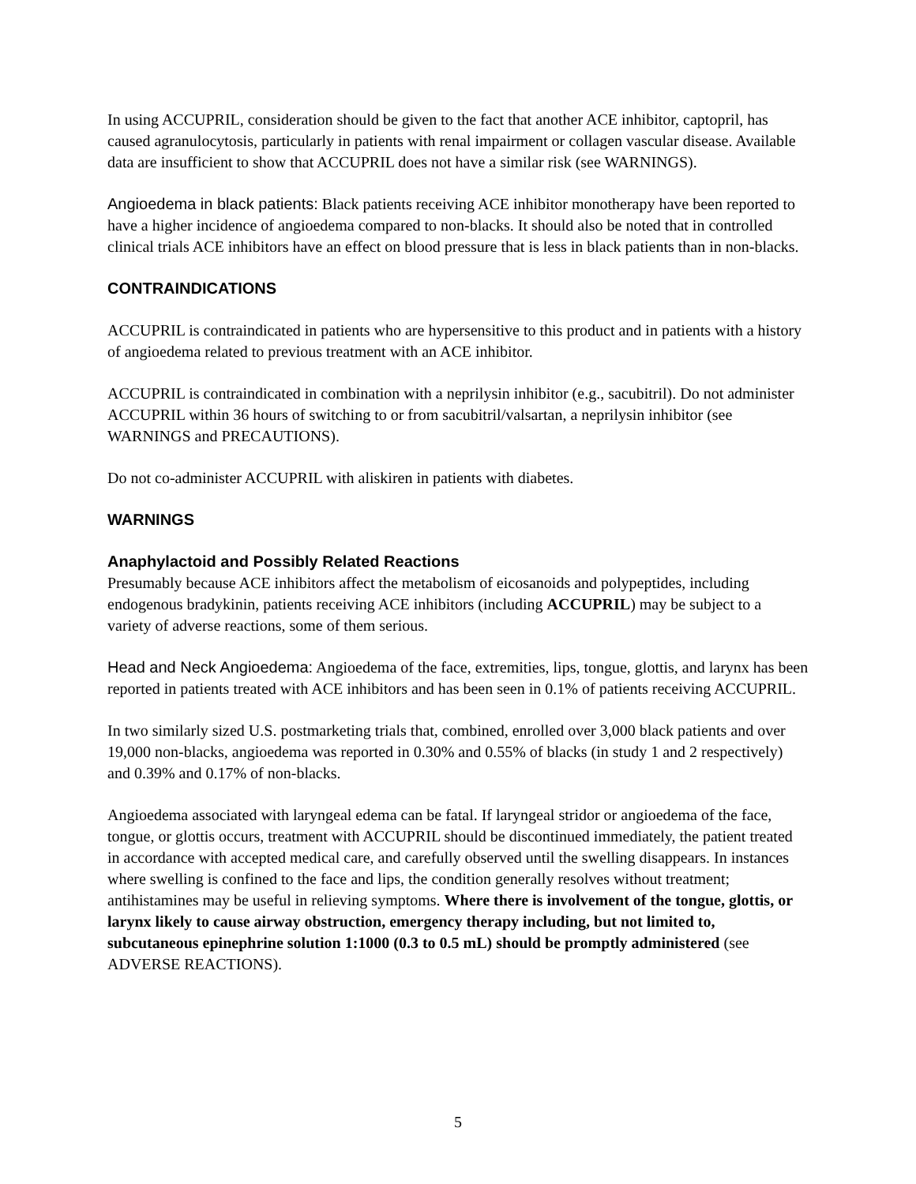In using ACCUPRIL, consideration should be given to the fact that another ACE inhibitor, captopril, has caused agranulocytosis, particularly in patients with renal impairment or collagen vascular disease. Available data are insufficient to show that ACCUPRIL does not have a similar risk (see WARNINGS).
Angioedema in black patients: Black patients receiving ACE inhibitor monotherapy have been reported to have a higher incidence of angioedema compared to non-blacks. It should also be noted that in controlled clinical trials ACE inhibitors have an effect on blood pressure that is less in black patients than in non-blacks.
CONTRAINDICATIONS
ACCUPRIL is contraindicated in patients who are hypersensitive to this product and in patients with a history of angioedema related to previous treatment with an ACE inhibitor.
ACCUPRIL is contraindicated in combination with a neprilysin inhibitor (e.g., sacubitril). Do not administer ACCUPRIL within 36 hours of switching to or from sacubitril/valsartan, a neprilysin inhibitor (see WARNINGS and PRECAUTIONS).
Do not co-administer ACCUPRIL with aliskiren in patients with diabetes.
WARNINGS
Anaphylactoid and Possibly Related Reactions
Presumably because ACE inhibitors affect the metabolism of eicosanoids and polypeptides, including endogenous bradykinin, patients receiving ACE inhibitors (including ACCUPRIL) may be subject to a variety of adverse reactions, some of them serious.
Head and Neck Angioedema: Angioedema of the face, extremities, lips, tongue, glottis, and larynx has been reported in patients treated with ACE inhibitors and has been seen in 0.1% of patients receiving ACCUPRIL.
In two similarly sized U.S. postmarketing trials that, combined, enrolled over 3,000 black patients and over 19,000 non-blacks, angioedema was reported in 0.30% and 0.55% of blacks (in study 1 and 2 respectively) and 0.39% and 0.17% of non-blacks.
Angioedema associated with laryngeal edema can be fatal. If laryngeal stridor or angioedema of the face, tongue, or glottis occurs, treatment with ACCUPRIL should be discontinued immediately, the patient treated in accordance with accepted medical care, and carefully observed until the swelling disappears. In instances where swelling is confined to the face and lips, the condition generally resolves without treatment; antihistamines may be useful in relieving symptoms. Where there is involvement of the tongue, glottis, or larynx likely to cause airway obstruction, emergency therapy including, but not limited to, subcutaneous epinephrine solution 1:1000 (0.3 to 0.5 mL) should be promptly administered (see ADVERSE REACTIONS).
5